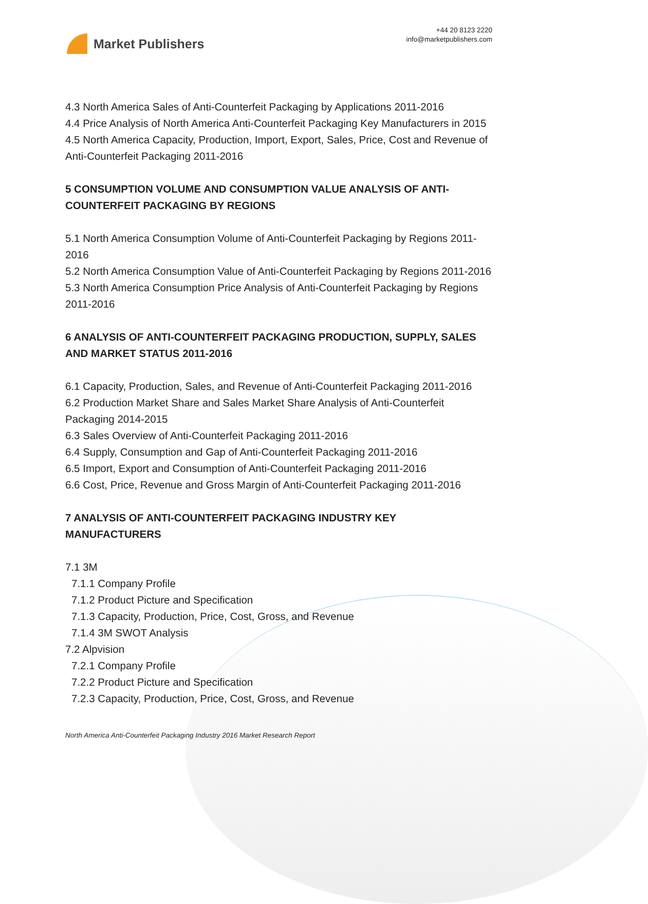Market Publishers
+44 20 8123 2220
info@marketpublishers.com
4.3 North America Sales of Anti-Counterfeit Packaging by Applications 2011-2016
4.4 Price Analysis of North America Anti-Counterfeit Packaging Key Manufacturers in 2015
4.5 North America Capacity, Production, Import, Export, Sales, Price, Cost and Revenue of Anti-Counterfeit Packaging 2011-2016
5 CONSUMPTION VOLUME AND CONSUMPTION VALUE ANALYSIS OF ANTI-COUNTERFEIT PACKAGING BY REGIONS
5.1 North America Consumption Volume of Anti-Counterfeit Packaging by Regions 2011-2016
5.2 North America Consumption Value of Anti-Counterfeit Packaging by Regions 2011-2016
5.3 North America Consumption Price Analysis of Anti-Counterfeit Packaging by Regions 2011-2016
6 ANALYSIS OF ANTI-COUNTERFEIT PACKAGING PRODUCTION, SUPPLY, SALES AND MARKET STATUS 2011-2016
6.1 Capacity, Production, Sales, and Revenue of Anti-Counterfeit Packaging 2011-2016
6.2 Production Market Share and Sales Market Share Analysis of Anti-Counterfeit Packaging 2014-2015
6.3 Sales Overview of Anti-Counterfeit Packaging 2011-2016
6.4 Supply, Consumption and Gap of Anti-Counterfeit Packaging 2011-2016
6.5 Import, Export and Consumption of Anti-Counterfeit Packaging 2011-2016
6.6 Cost, Price, Revenue and Gross Margin of Anti-Counterfeit Packaging 2011-2016
7 ANALYSIS OF ANTI-COUNTERFEIT PACKAGING INDUSTRY KEY MANUFACTURERS
7.1 3M
7.1.1 Company Profile
7.1.2 Product Picture and Specification
7.1.3 Capacity, Production, Price, Cost, Gross, and Revenue
7.1.4 3M SWOT Analysis
7.2 Alpvision
7.2.1 Company Profile
7.2.2 Product Picture and Specification
7.2.3 Capacity, Production, Price, Cost, Gross, and Revenue
North America Anti-Counterfeit Packaging Industry 2016 Market Research Report